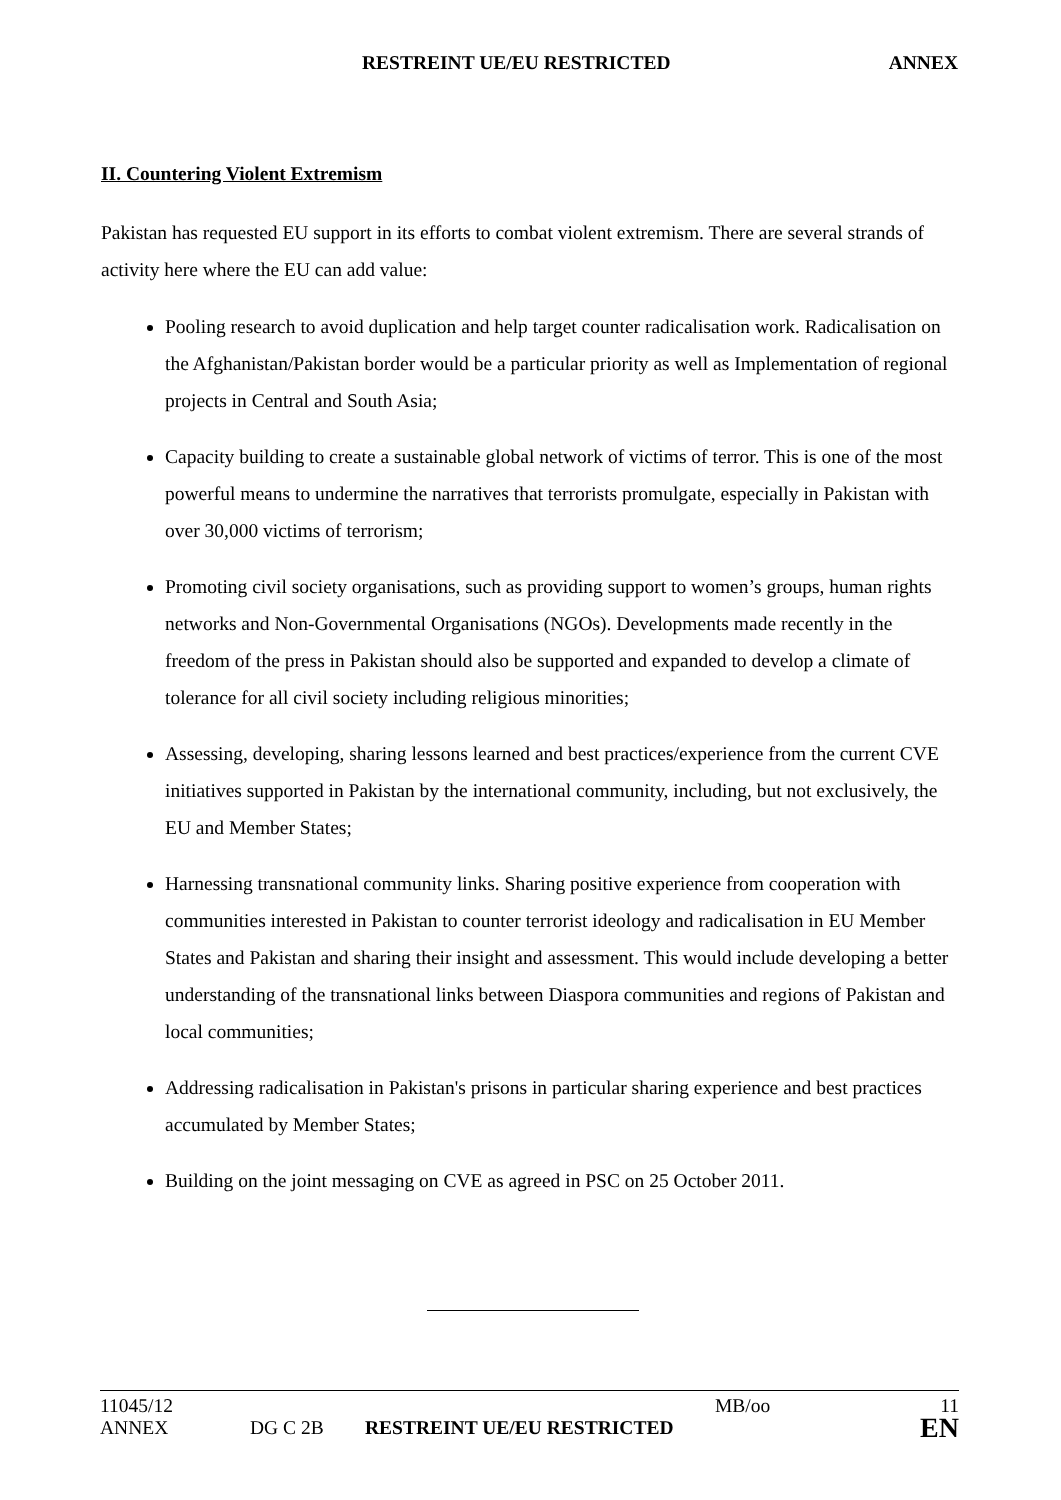RESTREINT UE/EU RESTRICTED ANNEX
II. Countering Violent Extremism
Pakistan has requested EU support in its efforts to combat violent extremism. There are several strands of activity here where the EU can add value:
Pooling research to avoid duplication and help target counter radicalisation work. Radicalisation on the Afghanistan/Pakistan border would be a particular priority as well as Implementation of regional projects in Central and South Asia;
Capacity building to create a sustainable global network of victims of terror. This is one of the most powerful means to undermine the narratives that terrorists promulgate, especially in Pakistan with over 30,000 victims of terrorism;
Promoting civil society organisations, such as providing support to women’s groups, human rights networks and Non-Governmental Organisations (NGOs). Developments made recently in the freedom of the press in Pakistan should also be supported and expanded to develop a climate of tolerance for all civil society including religious minorities;
Assessing, developing, sharing lessons learned and best practices/experience from the current CVE initiatives supported in Pakistan by the international community, including, but not exclusively, the EU and Member States;
Harnessing transnational community links. Sharing positive experience from cooperation with communities interested in Pakistan to counter terrorist ideology and radicalisation in EU Member States and Pakistan and sharing their insight and assessment. This would include developing a better understanding of the transnational links between Diaspora communities and regions of Pakistan and local communities;
Addressing radicalisation in Pakistan's prisons in particular sharing experience and best practices accumulated by Member States;
Building on the joint messaging on CVE as agreed in PSC on 25 October 2011.
| 11045/12 | | | MB/oo | 11 |
| ANNEX | DG C 2B | RESTREINT UE/EU RESTRICTED | | EN |